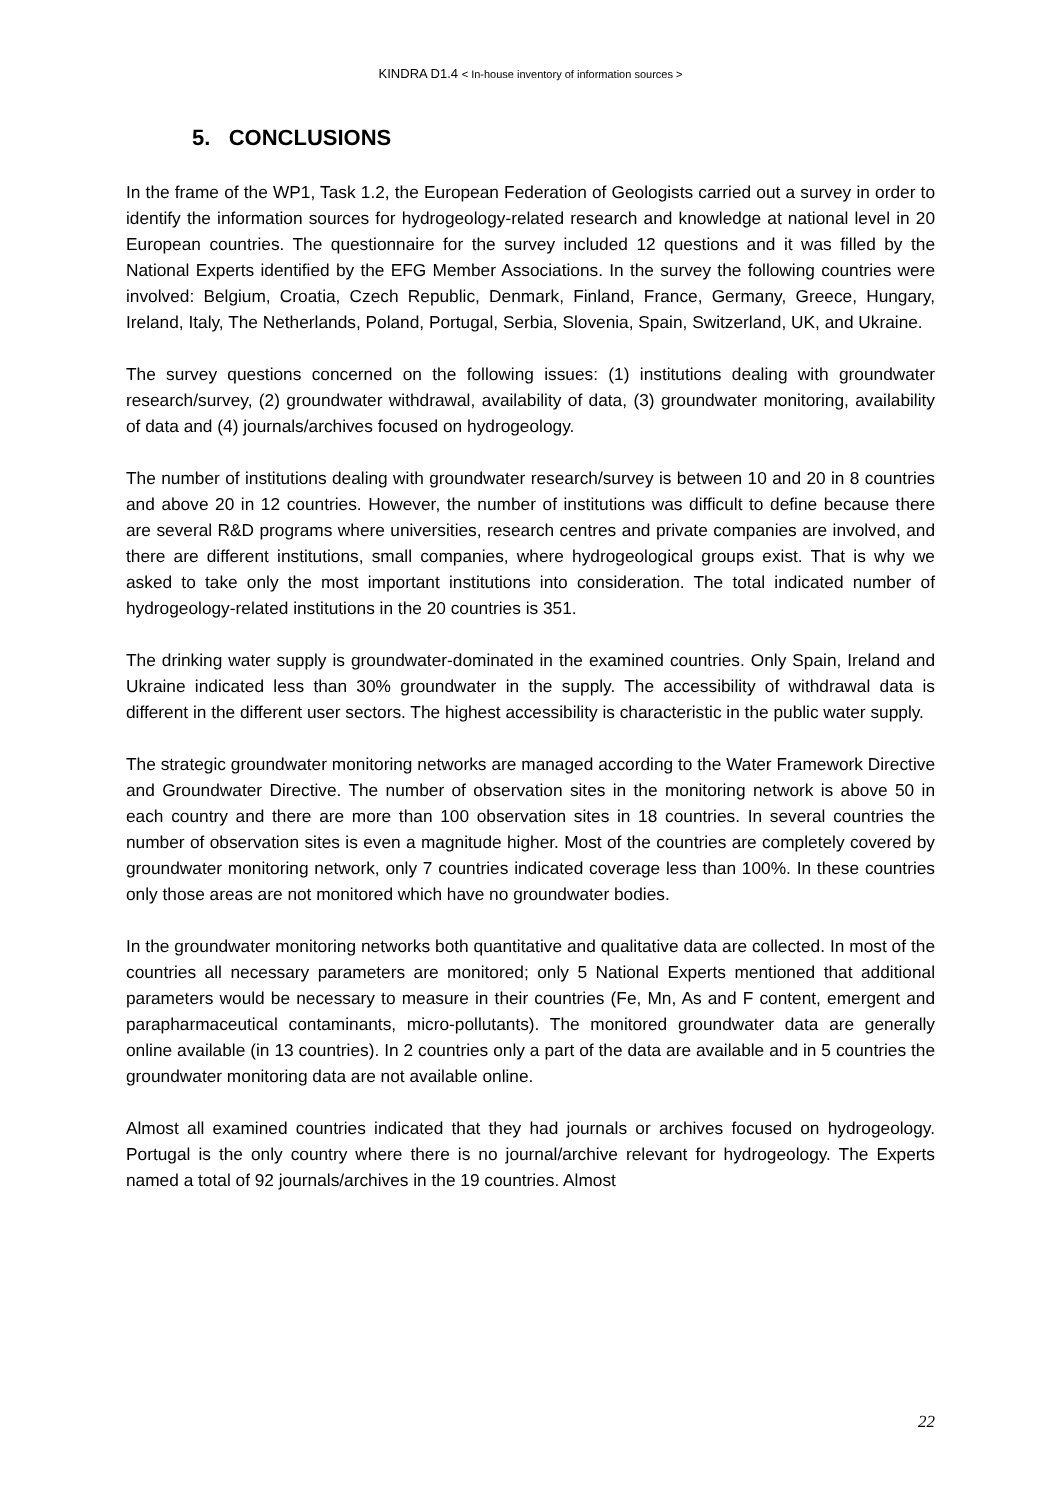KINDRA D1.4 < In-house inventory of information sources >
5. CONCLUSIONS
In the frame of the WP1, Task 1.2, the European Federation of Geologists carried out a survey in order to identify the information sources for hydrogeology-related research and knowledge at national level in 20 European countries. The questionnaire for the survey included 12 questions and it was filled by the National Experts identified by the EFG Member Associations. In the survey the following countries were involved: Belgium, Croatia, Czech Republic, Denmark, Finland, France, Germany, Greece, Hungary, Ireland, Italy, The Netherlands, Poland, Portugal, Serbia, Slovenia, Spain, Switzerland, UK, and Ukraine.
The survey questions concerned on the following issues: (1) institutions dealing with groundwater research/survey, (2) groundwater withdrawal, availability of data, (3) groundwater monitoring, availability of data and (4) journals/archives focused on hydrogeology.
The number of institutions dealing with groundwater research/survey is between 10 and 20 in 8 countries and above 20 in 12 countries. However, the number of institutions was difficult to define because there are several R&D programs where universities, research centres and private companies are involved, and there are different institutions, small companies, where hydrogeological groups exist. That is why we asked to take only the most important institutions into consideration. The total indicated number of hydrogeology-related institutions in the 20 countries is 351.
The drinking water supply is groundwater-dominated in the examined countries. Only Spain, Ireland and Ukraine indicated less than 30% groundwater in the supply. The accessibility of withdrawal data is different in the different user sectors. The highest accessibility is characteristic in the public water supply.
The strategic groundwater monitoring networks are managed according to the Water Framework Directive and Groundwater Directive. The number of observation sites in the monitoring network is above 50 in each country and there are more than 100 observation sites in 18 countries. In several countries the number of observation sites is even a magnitude higher. Most of the countries are completely covered by groundwater monitoring network, only 7 countries indicated coverage less than 100%. In these countries only those areas are not monitored which have no groundwater bodies.
In the groundwater monitoring networks both quantitative and qualitative data are collected. In most of the countries all necessary parameters are monitored; only 5 National Experts mentioned that additional parameters would be necessary to measure in their countries (Fe, Mn, As and F content, emergent and parapharmaceutical contaminants, micro-pollutants). The monitored groundwater data are generally online available (in 13 countries). In 2 countries only a part of the data are available and in 5 countries the groundwater monitoring data are not available online.
Almost all examined countries indicated that they had journals or archives focused on hydrogeology. Portugal is the only country where there is no journal/archive relevant for hydrogeology. The Experts named a total of 92 journals/archives in the 19 countries. Almost
22